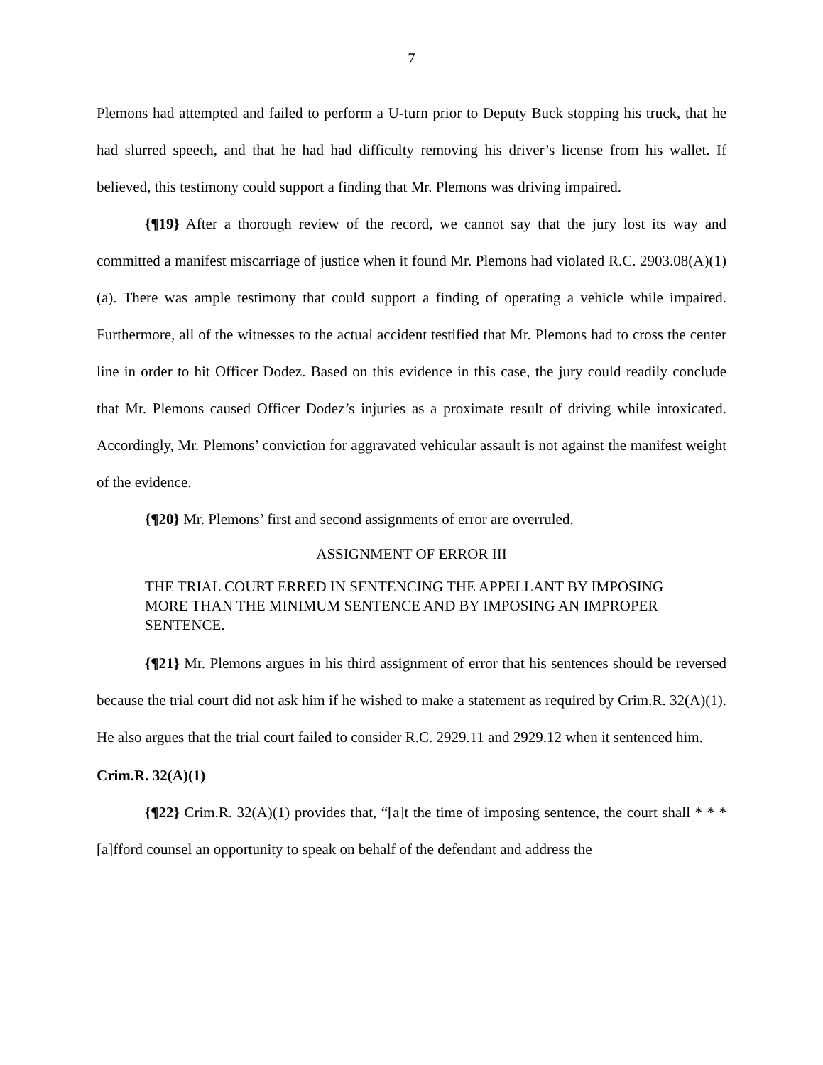7
Plemons had attempted and failed to perform a U-turn prior to Deputy Buck stopping his truck, that he had slurred speech, and that he had had difficulty removing his driver’s license from his wallet. If believed, this testimony could support a finding that Mr. Plemons was driving impaired.
{¶19} After a thorough review of the record, we cannot say that the jury lost its way and committed a manifest miscarriage of justice when it found Mr. Plemons had violated R.C. 2903.08(A)(1)(a). There was ample testimony that could support a finding of operating a vehicle while impaired. Furthermore, all of the witnesses to the actual accident testified that Mr. Plemons had to cross the center line in order to hit Officer Dodez. Based on this evidence in this case, the jury could readily conclude that Mr. Plemons caused Officer Dodez’s injuries as a proximate result of driving while intoxicated. Accordingly, Mr. Plemons’ conviction for aggravated vehicular assault is not against the manifest weight of the evidence.
{¶20} Mr. Plemons’ first and second assignments of error are overruled.
ASSIGNMENT OF ERROR III
THE TRIAL COURT ERRED IN SENTENCING THE APPELLANT BY IMPOSING MORE THAN THE MINIMUM SENTENCE AND BY IMPOSING AN IMPROPER SENTENCE.
{¶21} Mr. Plemons argues in his third assignment of error that his sentences should be reversed because the trial court did not ask him if he wished to make a statement as required by Crim.R. 32(A)(1). He also argues that the trial court failed to consider R.C. 2929.11 and 2929.12 when it sentenced him.
Crim.R. 32(A)(1)
{¶22} Crim.R. 32(A)(1) provides that, “[a]t the time of imposing sentence, the court shall * * * [a]fford counsel an opportunity to speak on behalf of the defendant and address the